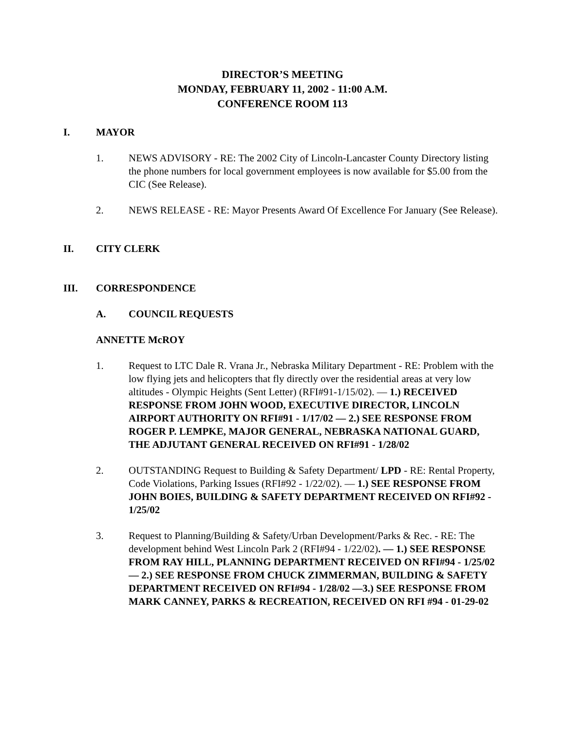DIRECTOR’S MEETING
MONDAY, FEBRUARY 11, 2002 - 11:00 A.M.
CONFERENCE ROOM 113
I. MAYOR
1. NEWS ADVISORY - RE: The 2002 City of Lincoln-Lancaster County Directory listing the phone numbers for local government employees is now available for $5.00 from the CIC (See Release).
2. NEWS RELEASE - RE: Mayor Presents Award Of Excellence For January (See Release).
II. CITY CLERK
III. CORRESPONDENCE
A. COUNCIL REQUESTS
ANNETTE McROY
1. Request to LTC Dale R. Vrana Jr., Nebraska Military Department - RE: Problem with the low flying jets and helicopters that fly directly over the residential areas at very low altitudes - Olympic Heights (Sent Letter) (RFI#91-1/15/02). — 1.) RECEIVED RESPONSE FROM JOHN WOOD, EXECUTIVE DIRECTOR, LINCOLN AIRPORT AUTHORITY ON RFI#91 - 1/17/02 — 2.) SEE RESPONSE FROM ROGER P. LEMPKE, MAJOR GENERAL, NEBRASKA NATIONAL GUARD, THE ADJUTANT GENERAL RECEIVED ON RFI#91 - 1/28/02
2. OUTSTANDING Request to Building & Safety Department/ LPD - RE: Rental Property, Code Violations, Parking Issues (RFI#92 - 1/22/02). — 1.) SEE RESPONSE FROM JOHN BOIES, BUILDING & SAFETY DEPARTMENT RECEIVED ON RFI#92 - 1/25/02
3. Request to Planning/Building & Safety/Urban Development/Parks & Rec. - RE: The development behind West Lincoln Park 2 (RFI#94 - 1/22/02). — 1.) SEE RESPONSE FROM RAY HILL, PLANNING DEPARTMENT RECEIVED ON RFI#94 - 1/25/02 — 2.) SEE RESPONSE FROM CHUCK ZIMMERMAN, BUILDING & SAFETY DEPARTMENT RECEIVED ON RFI#94 - 1/28/02 —3.) SEE RESPONSE FROM MARK CANNEY, PARKS & RECREATION, RECEIVED ON RFI #94 - 01-29-02